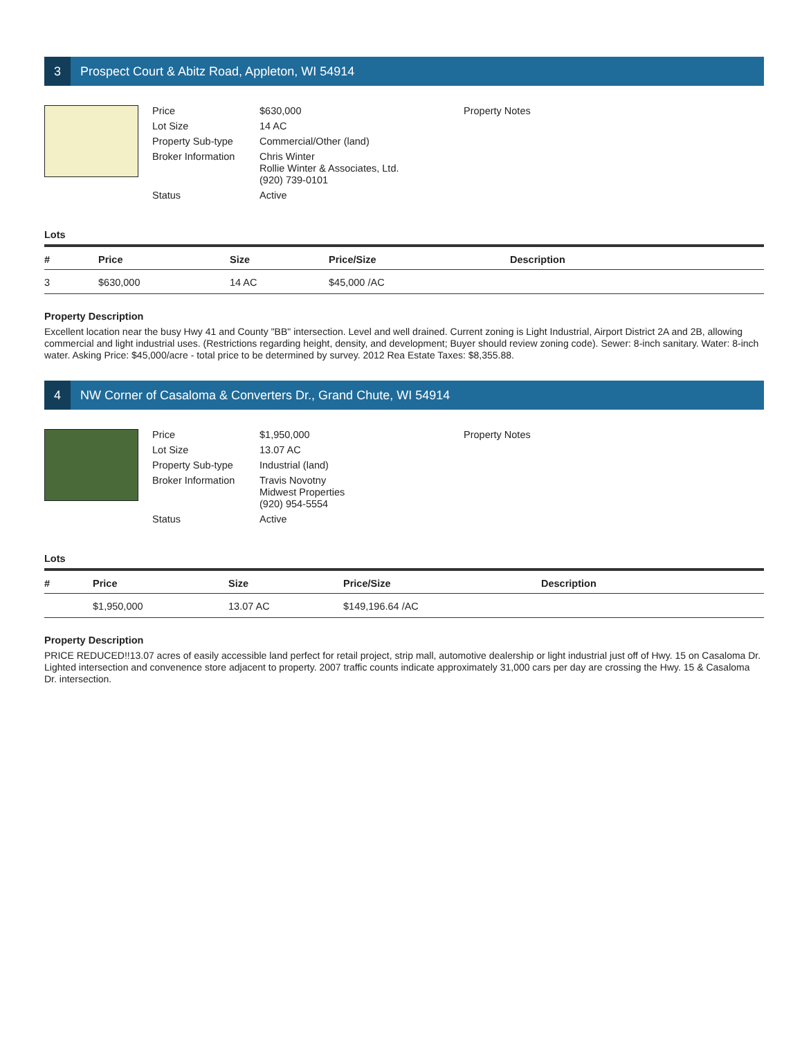3 Prospect Court & Abitz Road, Appleton, WI 54914
Price $630,000 Lot Size 14 AC Property Sub-type Commercial/Other (land) Broker Information Chris Winter
Rollie Winter & Associates, Ltd.
(920) 739-0101 Status Active
Property Notes
Lots
| # | Price | Size | Price/Size | Description |
| --- | --- | --- | --- | --- |
| 3 | $630,000 | 14 AC | $45,000 /AC | |
Property Description
Excellent location near the busy Hwy 41 and County "BB" intersection. Level and well drained. Current zoning is Light Industrial, Airport District 2A and 2B, allowing commercial and light industrial uses. (Restrictions regarding height, density, and development; Buyer should review zoning code). Sewer: 8-inch sanitary. Water: 8-inch water. Asking Price: $45,000/acre - total price to be determined by survey. 2012 Rea Estate Taxes: $8,355.88.
4 NW Corner of Casaloma & Converters Dr., Grand Chute, WI 54914
Price $1,950,000 Lot Size 13.07 AC Property Sub-type Industrial (land) Broker Information Travis Novotny
Midwest Properties
(920) 954-5554 Status Active
Property Notes
Lots
| # | Price | Size | Price/Size | Description |
| --- | --- | --- | --- | --- |
| | $1,950,000 | 13.07 AC | $149,196.64 /AC | |
Property Description
PRICE REDUCED!!13.07 acres of easily accessible land perfect for retail project, strip mall, automotive dealership or light industrial just off of Hwy. 15 on Casaloma Dr. Lighted intersection and convenence store adjacent to property. 2007 traffic counts indicate approximately 31,000 cars per day are crossing the Hwy. 15 & Casaloma Dr. intersection.